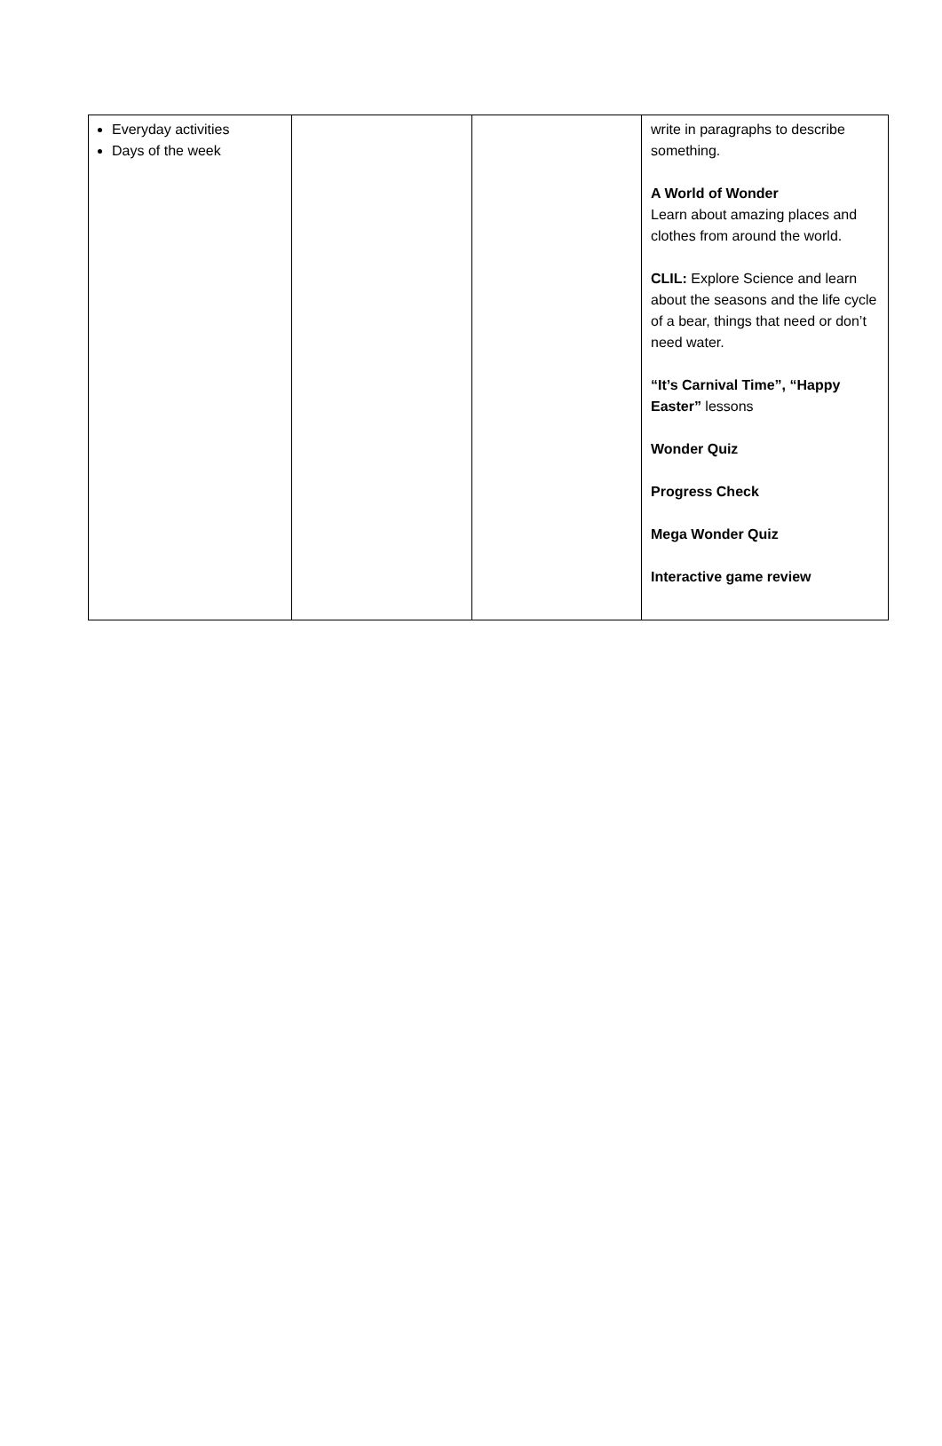| Everyday activities Days of the week | | | write in paragraphs to describe something. A World of Wonder Learn about amazing places and clothes from around the world. CLIL: Explore Science and learn about the seasons and the life cycle of a bear, things that need or don’t need water. “It’s Carnival Time”, “Happy Easter” lessons Wonder Quiz Progress Check Mega Wonder Quiz Interactive game review |